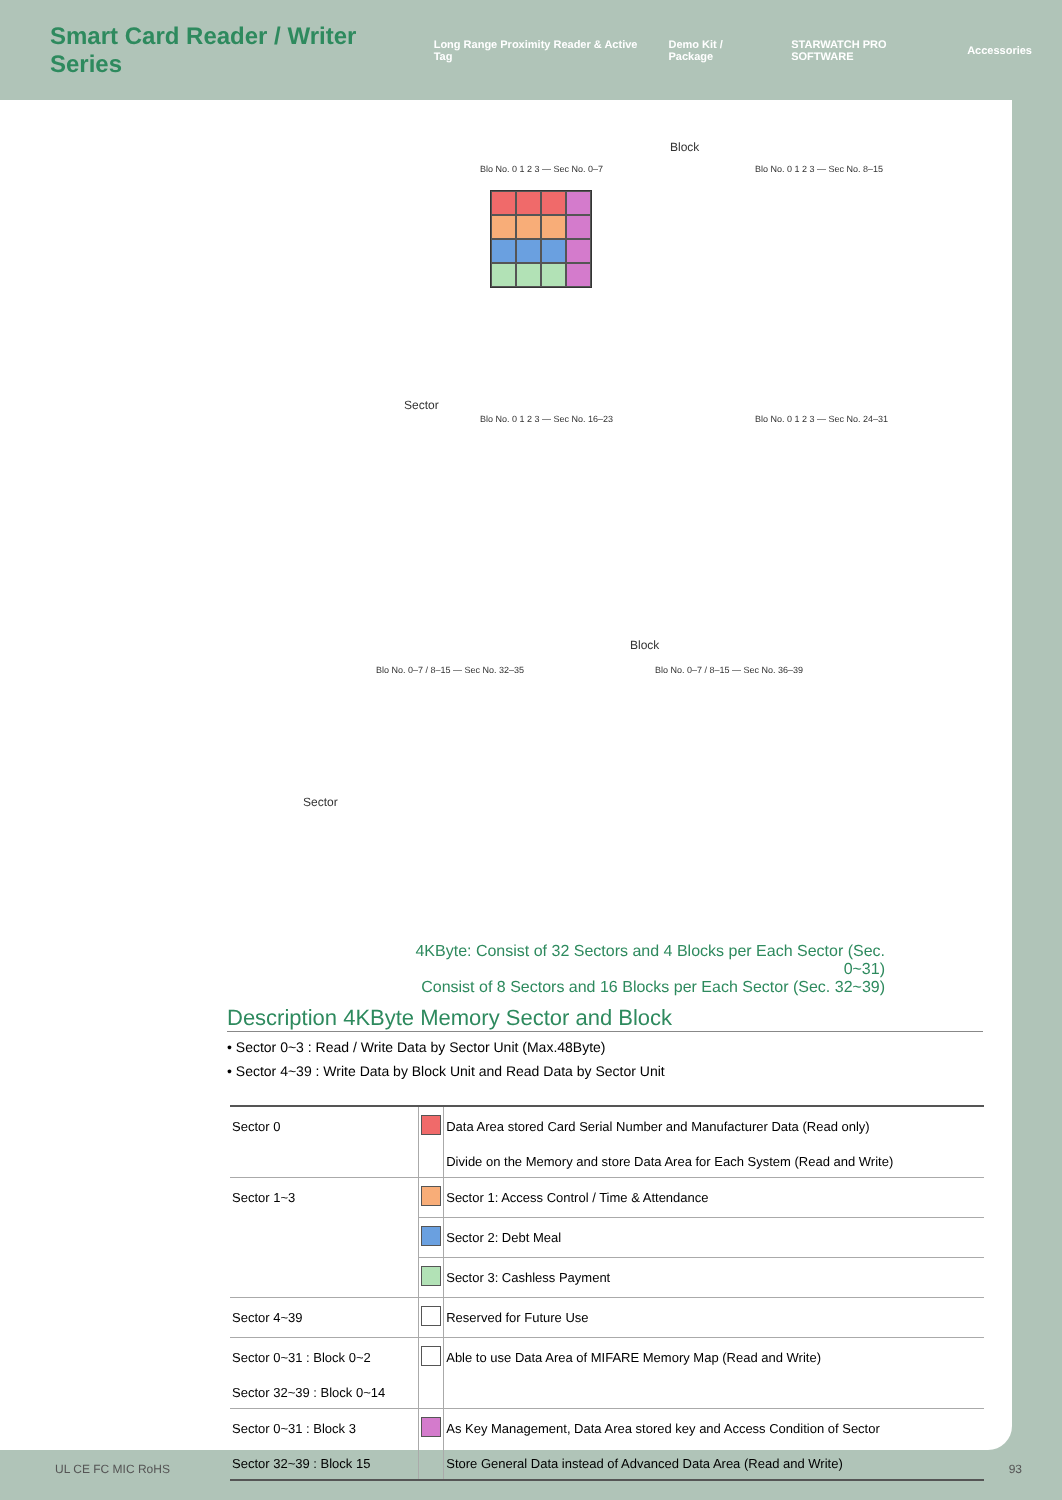Smart Card Reader / Writer Series
Long Range Proximity Reader & Active Tag Demo Kit / Package STARWATCH PRO SOFTWARE Accessories
Block
Sector
Block
Sector
Blo No. 0 1 2 3 — Sec No. 0–7 Blo No. 0 1 2 3 — Sec No. 8–15
Blo No. 0 1 2 3 — Sec No. 16–23
Blo No. 0 1 2 3 — Sec No. 24–31
Blo No. 0–7 / 8–15 — Sec No. 32–35
Blo No. 0–7 / 8–15 — Sec No. 36–39
4KByte: Consist of 32 Sectors and 4 Blocks per Each Sector (Sec. 0~31)
Consist of 8 Sectors and 16 Blocks per Each Sector (Sec. 32~39)
Description 4KByte Memory Sector and Block
• Sector 0~3 : Read / Write Data by Sector Unit (Max.48Byte)
• Sector 4~39 : Write Data by Block Unit and Read Data by Sector Unit
| Sector 0 | | Data Area stored Card Serial Number and Manufacturer Data (Read only) |
| | | Divide on the Memory and store Data Area for Each System (Read and Write) |
| Sector 1~3 | | Sector 1: Access Control / Time & Attendance |
| | | Sector 2: Debt Meal |
| | | Sector 3: Cashless Payment |
| Sector 4~39 | | Reserved for Future Use |
| Sector 0~31 : Block 0~2 | | Able to use Data Area of MIFARE Memory Map (Read and Write) |
| Sector 32~39 : Block 0~14 | | |
| Sector 0~31 : Block 3 | | As Key Management, Data Area stored key and Access Condition of Sector |
| Sector 32~39 : Block 15 | | Store General Data instead of Advanced Data Area (Read and Write) |
UL CE FC MIC RoHS 93